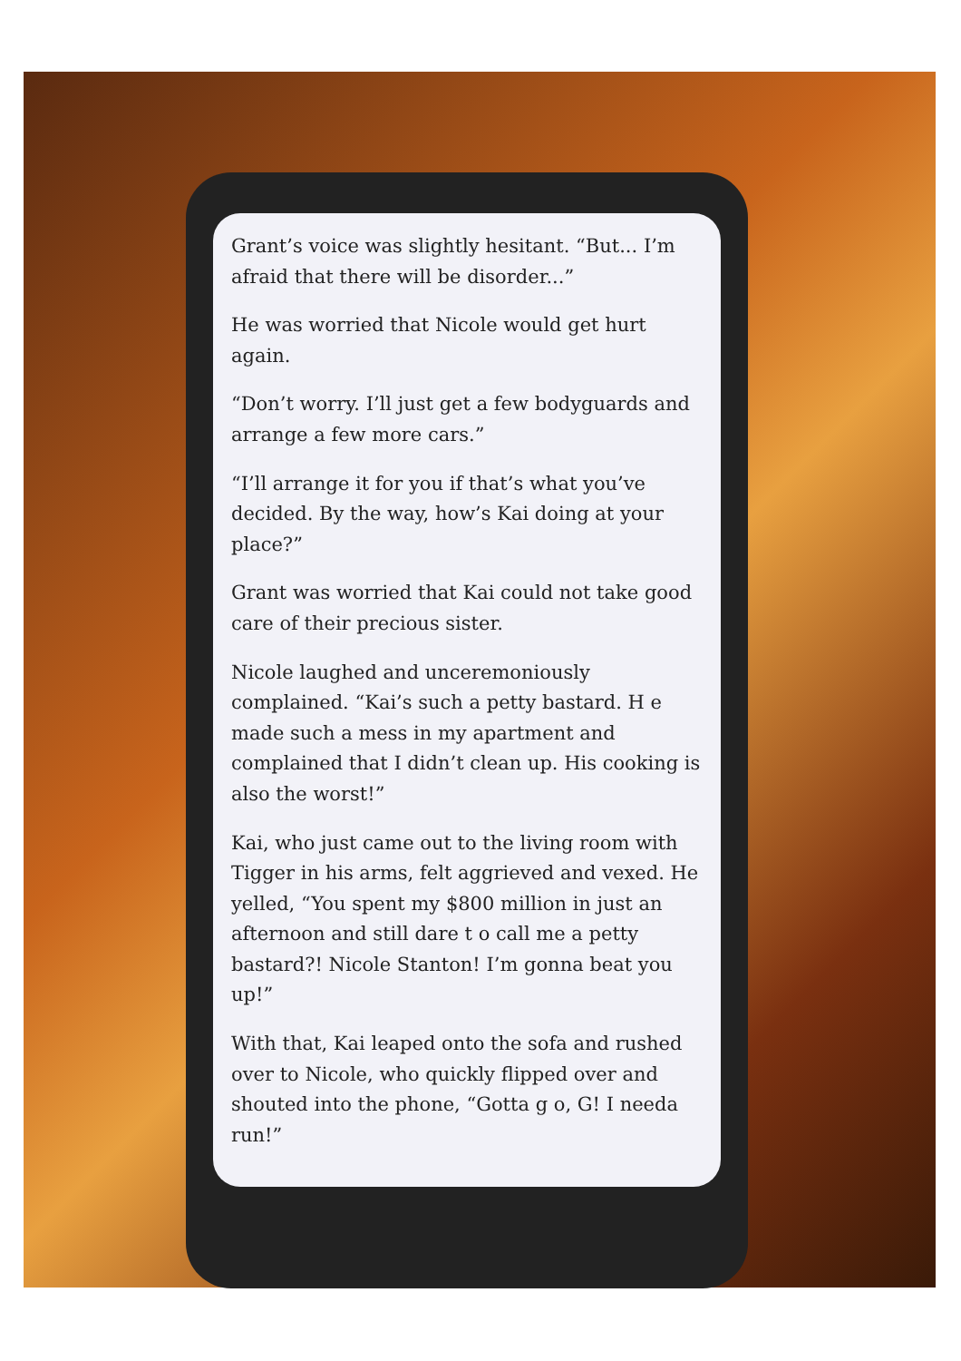Grant’s voice was slightly hesitant. “But... I’m afraid that there will be disorder...”
He was worried that Nicole would get hurt again.
“Don’t worry. I’ll just get a few bodyguards and arrange a few more cars.”
“I’ll arrange it for you if that’s what you’ve decided. By the way, how’s Kai doing at your place?”
Grant was worried that Kai could not take good care of their precious sister.
Nicole laughed and unceremoniously complained. “Kai’s such a petty bastard. H e made such a mess in my apartment and complained that I didn’t clean up. His cooking is also the worst!”
Kai, who just came out to the living room with Tigger in his arms, felt aggrieved and vexed. He yelled, “You spent my $800 million in just an afternoon and still dare t o call me a petty bastard?! Nicole Stanton! I’m gonna beat you up!”
With that, Kai leaped onto the sofa and rushed over to Nicole, who quickly flipped over and shouted into the phone, “Gotta g o, G! I needa run!”